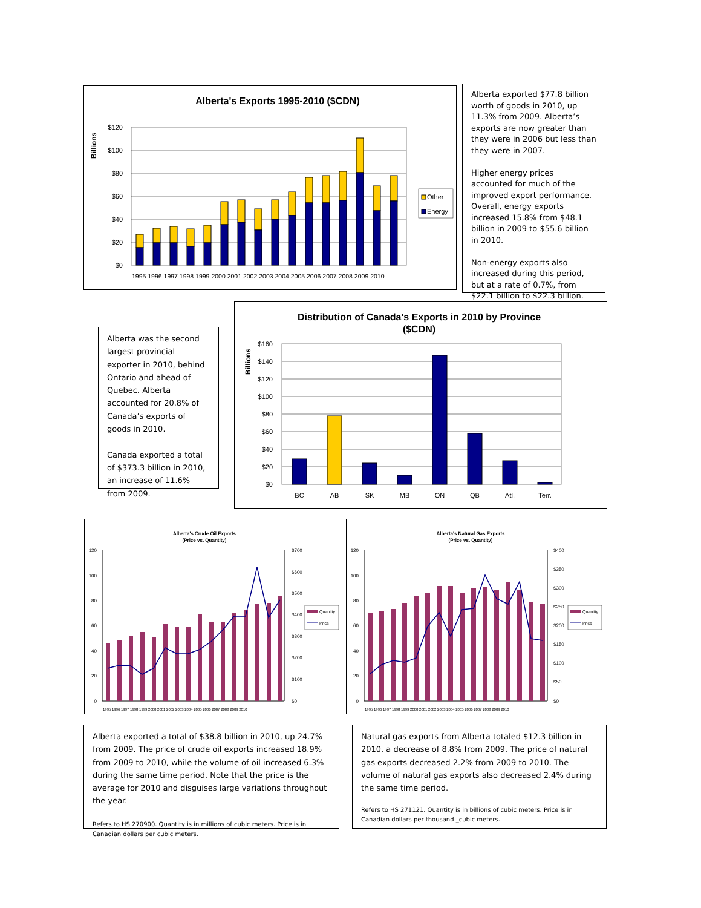Alberta's Exports 1995-2010 ($CDN)
Billions
$0
$20
$40
$60
$80
$100
$120
1995 1996 1997 1998 1999 2000 2001 2002 2003 2004 2005 2006 2007 2008 2009 2010
Other
Energy
Alberta exported $77.8 billion worth of goods in 2010, up 11.3% from 2009. Alberta’s exports are now greater than they were in 2006 but less than they were in 2007.
Higher energy prices accounted for much of the improved export performance. Overall, energy exports increased 15.8% from $48.1 billion in 2009 to $55.6 billion in 2010.
Non-energy exports also increased during this period, but at a rate of 0.7%, from $22.1 billion to $22.3 billion.
Alberta was the second largest provincial exporter in 2010, behind Ontario and ahead of Quebec. Alberta accounted for 20.8% of Canada’s exports of goods in 2010.
Canada exported a total of $373.3 billion in 2010, an increase of 11.6% from 2009.
Distribution of Canada's Exports in 2010 by Province
($CDN)
Billions
$0
$20
$40
$60
$80
$100
$120
$140
$160
BC
AB
SK
MB
ON
QB
Atl.
Terr.
Alberta's Crude Oil Exports
(Price vs. Quantity)
120
100
80
60
40
20
0
$700
$600
$500
$400
$300
$200
$100
$0
Quantity
Price
1995 1996 1997 1998 1999 2000 2001 2002 2003 2004 2005 2006 2007 2008 2009 2010
Alberta's Natural Gas Exports
(Price vs. Quantity)
120
100
80
60
40
20
0
$400
$350
$300
$250
$200
$150
$100
$50
$0
Quantity
Price
1995 1996 1997 1998 1999 2000 2001 2002 2003 2004 2005 2006 2007 2008 2009 2010
Alberta exported a total of $38.8 billion in 2010, up 24.7% from 2009. The price of crude oil exports increased 18.9% from 2009 to 2010, while the volume of oil increased 6.3% during the same time period. Note that the price is the average for 2010 and disguises large variations throughout the year.
Refers to HS 270900. Quantity is in millions of cubic meters. Price is in Canadian dollars per cubic meters.
Natural gas exports from Alberta totaled $12.3 billion in 2010, a decrease of 8.8% from 2009. The price of natural gas exports decreased 2.2% from 2009 to 2010. The volume of natural gas exports also decreased 2.4% during the same time period.
Refers to HS 271121. Quantity is in billions of cubic meters. Price is in Canadian dollars per thousand _cubic meters.